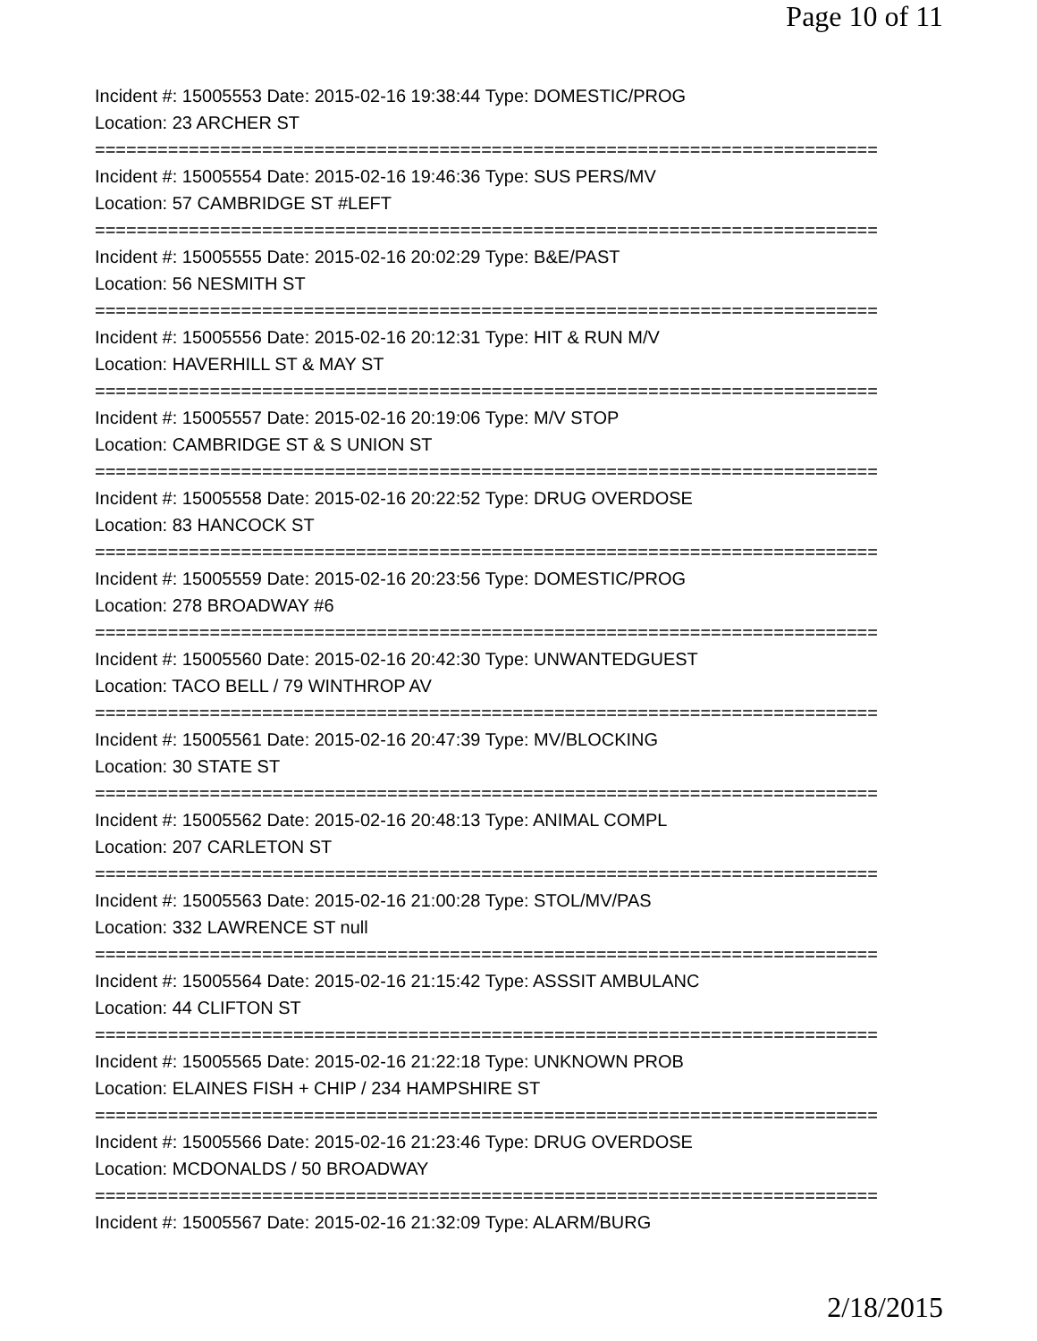Page 10 of 11
Incident #: 15005553 Date: 2015-02-16 19:38:44 Type: DOMESTIC/PROG
Location: 23 ARCHER ST
===========================================================================
Incident #: 15005554 Date: 2015-02-16 19:46:36 Type: SUS PERS/MV
Location: 57 CAMBRIDGE ST #LEFT
===========================================================================
Incident #: 15005555 Date: 2015-02-16 20:02:29 Type: B&E/PAST
Location: 56 NESMITH ST
===========================================================================
Incident #: 15005556 Date: 2015-02-16 20:12:31 Type: HIT & RUN M/V
Location: HAVERHILL ST & MAY ST
===========================================================================
Incident #: 15005557 Date: 2015-02-16 20:19:06 Type: M/V STOP
Location: CAMBRIDGE ST & S UNION ST
===========================================================================
Incident #: 15005558 Date: 2015-02-16 20:22:52 Type: DRUG OVERDOSE
Location: 83 HANCOCK ST
===========================================================================
Incident #: 15005559 Date: 2015-02-16 20:23:56 Type: DOMESTIC/PROG
Location: 278 BROADWAY #6
===========================================================================
Incident #: 15005560 Date: 2015-02-16 20:42:30 Type: UNWANTEDGUEST
Location: TACO BELL / 79 WINTHROP AV
===========================================================================
Incident #: 15005561 Date: 2015-02-16 20:47:39 Type: MV/BLOCKING
Location: 30 STATE ST
===========================================================================
Incident #: 15005562 Date: 2015-02-16 20:48:13 Type: ANIMAL COMPL
Location: 207 CARLETON ST
===========================================================================
Incident #: 15005563 Date: 2015-02-16 21:00:28 Type: STOL/MV/PAS
Location: 332 LAWRENCE ST null
===========================================================================
Incident #: 15005564 Date: 2015-02-16 21:15:42 Type: ASSSIT AMBULANC
Location: 44 CLIFTON ST
===========================================================================
Incident #: 15005565 Date: 2015-02-16 21:22:18 Type: UNKNOWN PROB
Location: ELAINES FISH + CHIP / 234 HAMPSHIRE ST
===========================================================================
Incident #: 15005566 Date: 2015-02-16 21:23:46 Type: DRUG OVERDOSE
Location: MCDONALDS / 50 BROADWAY
===========================================================================
Incident #: 15005567 Date: 2015-02-16 21:32:09 Type: ALARM/BURG
2/18/2015